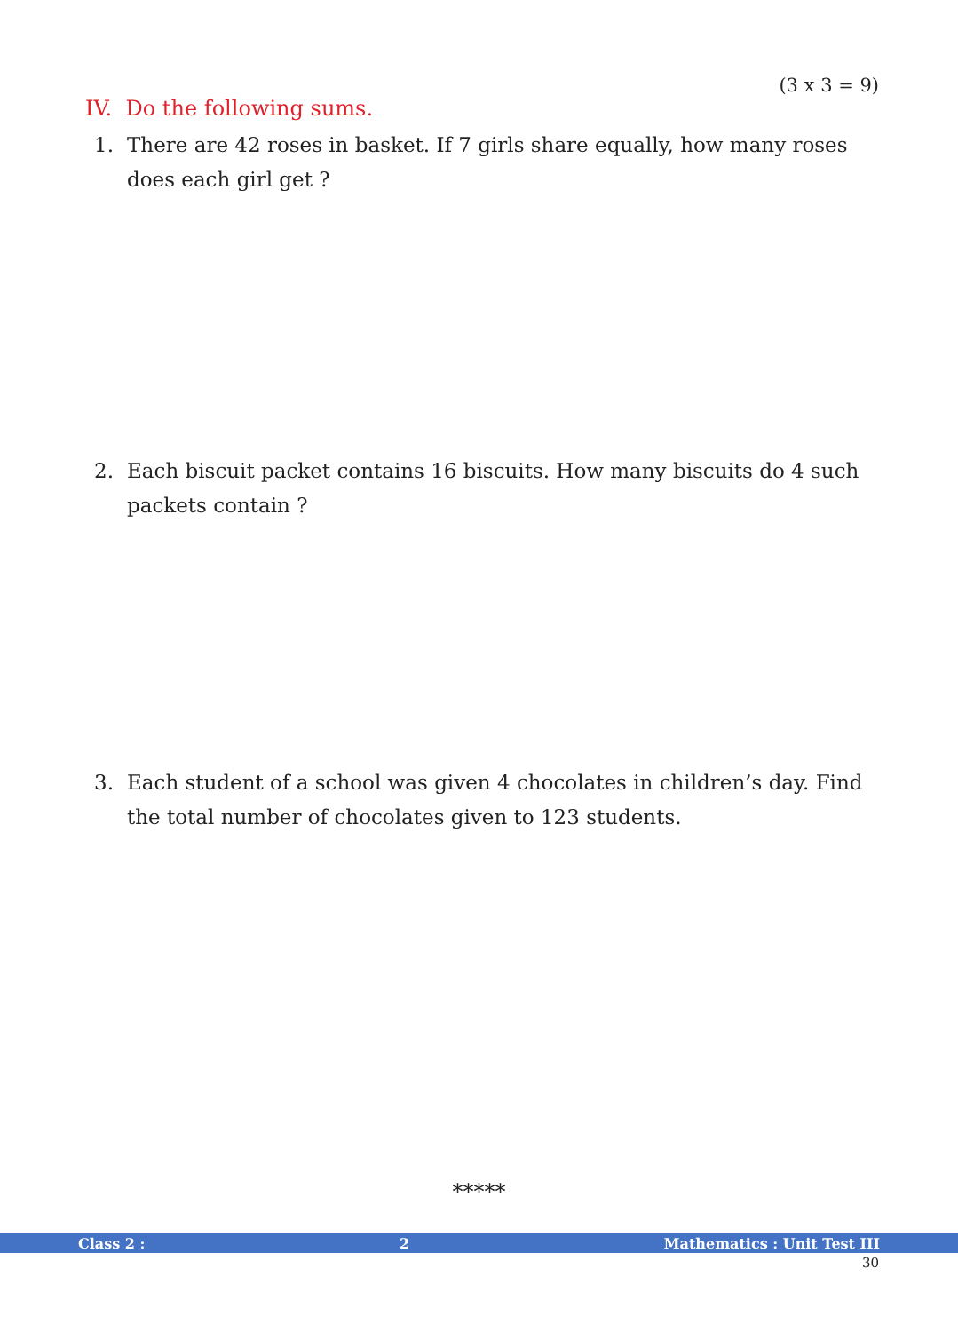(3 x 3 = 9)
IV. Do the following sums.
1. There are 42 roses in basket. If 7 girls share equally, how many roses does each girl get ?
2. Each biscuit packet contains 16 biscuits. How many biscuits do 4 such packets contain ?
3. Each student of a school was given 4 chocolates in children’s day. Find the total number of chocolates given to 123 students.
*****
Class 2 : 2 Mathematics : Unit Test III
30